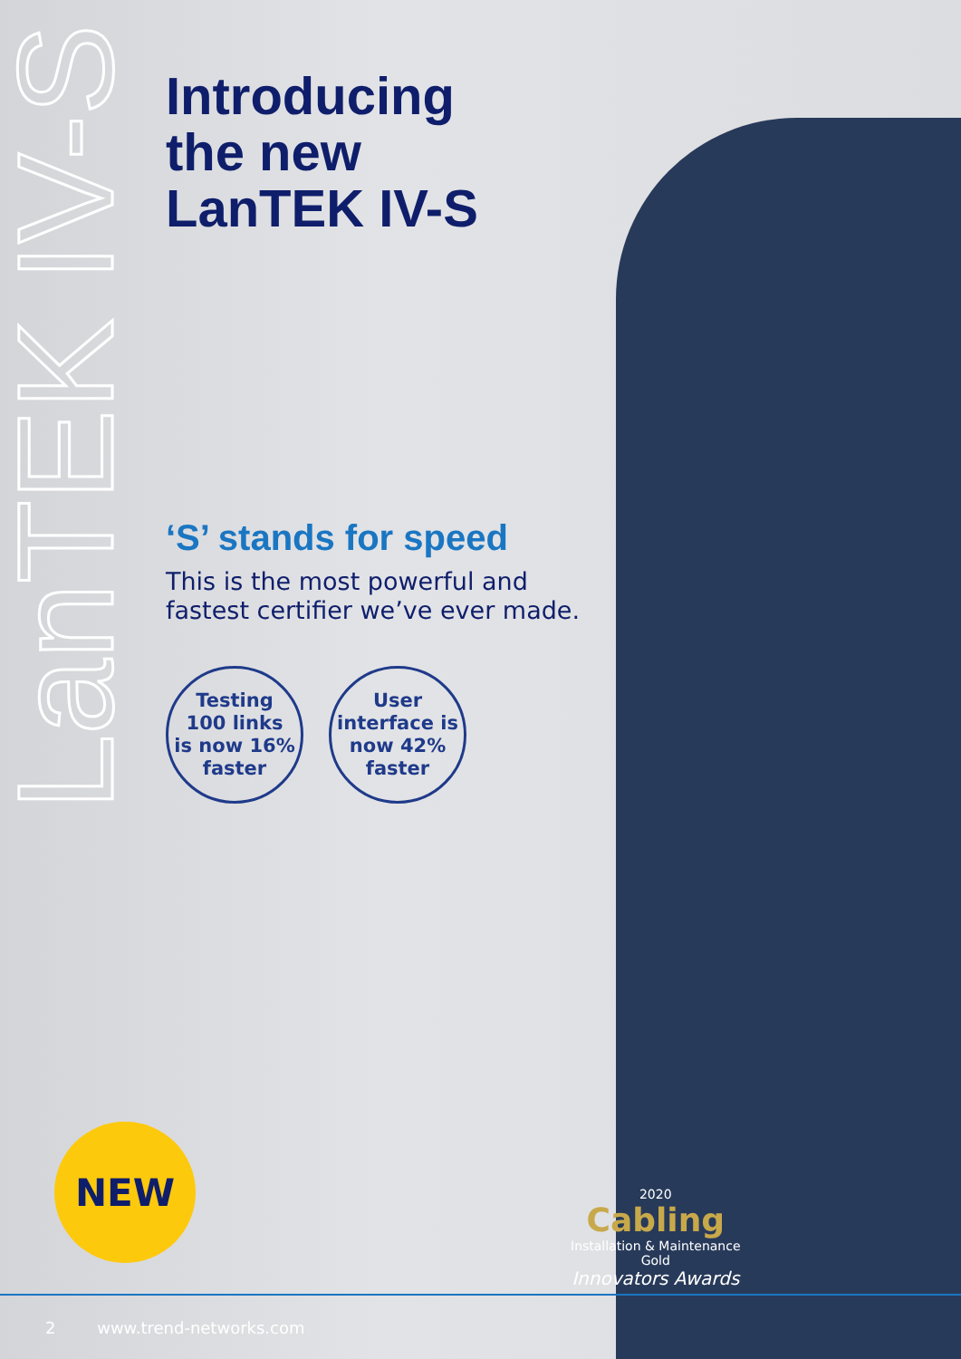LanTEK IV-S
Introducing
the new
LanTEK IV-S
‘S’ stands for speed
This is the most powerful and
fastest certifier we’ve ever made.
Testing
100 links
is now 16%
faster
User
interface is
now 42%
faster
NEW
2020
Cabling
Installation & Maintenance
Gold
Innovators Awards
2 www.trend-networks.com